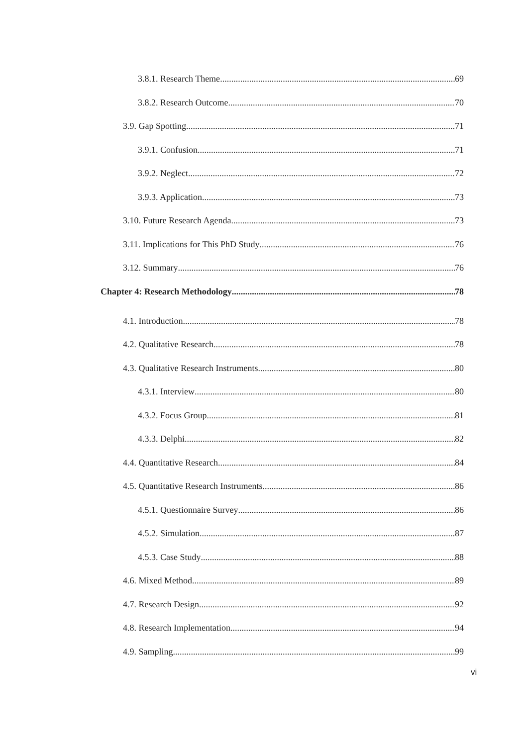3.8.1. Research Theme 69
3.8.2. Research Outcome 70
3.9. Gap Spotting 71
3.9.1. Confusion 71
3.9.2. Neglect 72
3.9.3. Application 73
3.10. Future Research Agenda 73
3.11. Implications for This PhD Study 76
3.12. Summary 76
Chapter 4: Research Methodology 78
4.1. Introduction 78
4.2. Qualitative Research 78
4.3. Qualitative Research Instruments 80
4.3.1. Interview 80
4.3.2. Focus Group 81
4.3.3. Delphi 82
4.4. Quantitative Research 84
4.5. Quantitative Research Instruments 86
4.5.1. Questionnaire Survey 86
4.5.2. Simulation 87
4.5.3. Case Study 88
4.6. Mixed Method 89
4.7. Research Design 92
4.8. Research Implementation 94
4.9. Sampling 99
vi